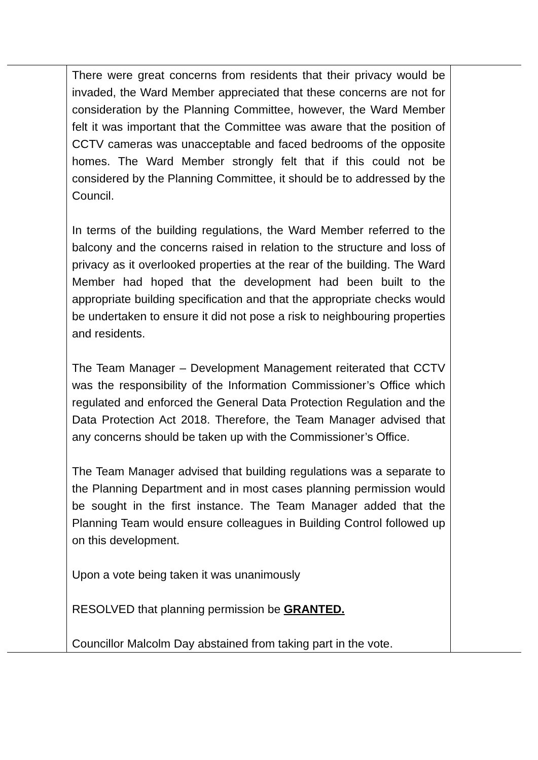| | There were great concerns from residents that their privacy would be invaded, the Ward Member appreciated that these concerns are not for consideration by the Planning Committee, however, the Ward Member felt it was important that the Committee was aware that the position of CCTV cameras was unacceptable and faced bedrooms of the opposite homes. The Ward Member strongly felt that if this could not be considered by the Planning Committee, it should be to addressed by the Council. In terms of the building regulations, the Ward Member referred to the balcony and the concerns raised in relation to the structure and loss of privacy as it overlooked properties at the rear of the building. The Ward Member had hoped that the development had been built to the appropriate building specification and that the appropriate checks would be undertaken to ensure it did not pose a risk to neighbouring properties and residents. The Team Manager – Development Management reiterated that CCTV was the responsibility of the Information Commissioner’s Office which regulated and enforced the General Data Protection Regulation and the Data Protection Act 2018. Therefore, the Team Manager advised that any concerns should be taken up with the Commissioner’s Office. The Team Manager advised that building regulations was a separate to the Planning Department and in most cases planning permission would be sought in the first instance. The Team Manager added that the Planning Team would ensure colleagues in Building Control followed up on this development. Upon a vote being taken it was unanimously RESOLVED that planning permission be GRANTED. Councillor Malcolm Day abstained from taking part in the vote. | |